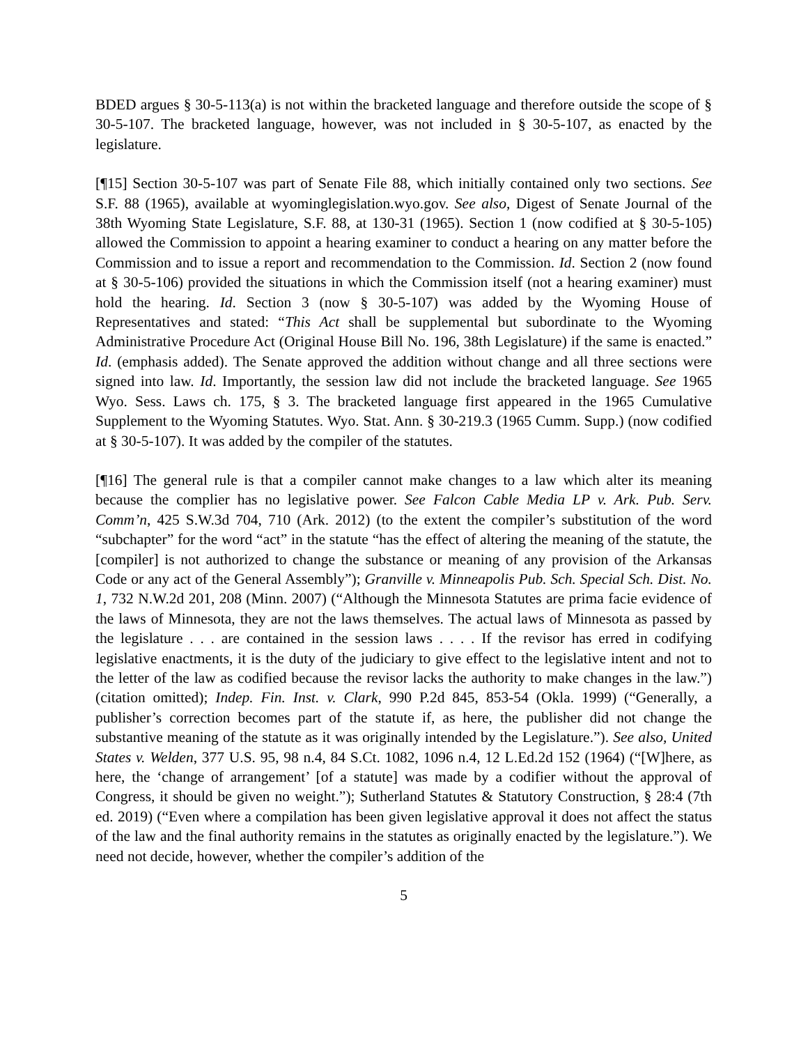BDED argues § 30-5-113(a) is not within the bracketed language and therefore outside the scope of § 30-5-107. The bracketed language, however, was not included in § 30-5-107, as enacted by the legislature.
[¶15] Section 30-5-107 was part of Senate File 88, which initially contained only two sections. See S.F. 88 (1965), available at wyominglegislation.wyo.gov. See also, Digest of Senate Journal of the 38th Wyoming State Legislature, S.F. 88, at 130-31 (1965). Section 1 (now codified at § 30-5-105) allowed the Commission to appoint a hearing examiner to conduct a hearing on any matter before the Commission and to issue a report and recommendation to the Commission. Id. Section 2 (now found at § 30-5-106) provided the situations in which the Commission itself (not a hearing examiner) must hold the hearing. Id. Section 3 (now § 30-5-107) was added by the Wyoming House of Representatives and stated: “This Act shall be supplemental but subordinate to the Wyoming Administrative Procedure Act (Original House Bill No. 196, 38th Legislature) if the same is enacted.” Id. (emphasis added). The Senate approved the addition without change and all three sections were signed into law. Id. Importantly, the session law did not include the bracketed language. See 1965 Wyo. Sess. Laws ch. 175, § 3. The bracketed language first appeared in the 1965 Cumulative Supplement to the Wyoming Statutes. Wyo. Stat. Ann. § 30-219.3 (1965 Cumm. Supp.) (now codified at § 30-5-107). It was added by the compiler of the statutes.
[¶16] The general rule is that a compiler cannot make changes to a law which alter its meaning because the complier has no legislative power. See Falcon Cable Media LP v. Ark. Pub. Serv. Comm’n, 425 S.W.3d 704, 710 (Ark. 2012) (to the extent the compiler’s substitution of the word “subchapter” for the word “act” in the statute “has the effect of altering the meaning of the statute, the [compiler] is not authorized to change the substance or meaning of any provision of the Arkansas Code or any act of the General Assembly”); Granville v. Minneapolis Pub. Sch. Special Sch. Dist. No. 1, 732 N.W.2d 201, 208 (Minn. 2007) (“Although the Minnesota Statutes are prima facie evidence of the laws of Minnesota, they are not the laws themselves. The actual laws of Minnesota as passed by the legislature . . . are contained in the session laws . . . . If the revisor has erred in codifying legislative enactments, it is the duty of the judiciary to give effect to the legislative intent and not to the letter of the law as codified because the revisor lacks the authority to make changes in the law.”) (citation omitted); Indep. Fin. Inst. v. Clark, 990 P.2d 845, 853-54 (Okla. 1999) (“Generally, a publisher’s correction becomes part of the statute if, as here, the publisher did not change the substantive meaning of the statute as it was originally intended by the Legislature.”). See also, United States v. Welden, 377 U.S. 95, 98 n.4, 84 S.Ct. 1082, 1096 n.4, 12 L.Ed.2d 152 (1964) (“[W]here, as here, the ‘change of arrangement’ [of a statute] was made by a codifier without the approval of Congress, it should be given no weight.”); Sutherland Statutes & Statutory Construction, § 28:4 (7th ed. 2019) (“Even where a compilation has been given legislative approval it does not affect the status of the law and the final authority remains in the statutes as originally enacted by the legislature.”). We need not decide, however, whether the compiler’s addition of the
5